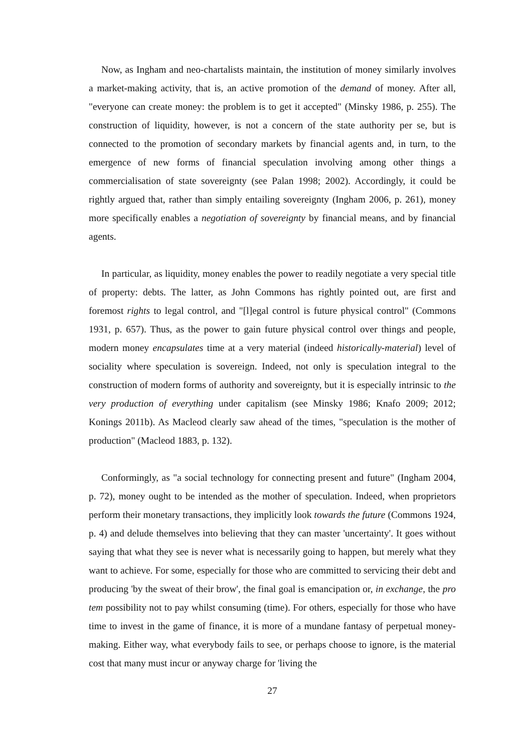Now, as Ingham and neo-chartalists maintain, the institution of money similarly involves a market-making activity, that is, an active promotion of the demand of money. After all, "everyone can create money: the problem is to get it accepted" (Minsky 1986, p. 255). The construction of liquidity, however, is not a concern of the state authority per se, but is connected to the promotion of secondary markets by financial agents and, in turn, to the emergence of new forms of financial speculation involving among other things a commercialisation of state sovereignty (see Palan 1998; 2002). Accordingly, it could be rightly argued that, rather than simply entailing sovereignty (Ingham 2006, p. 261), money more specifically enables a negotiation of sovereignty by financial means, and by financial agents.
In particular, as liquidity, money enables the power to readily negotiate a very special title of property: debts. The latter, as John Commons has rightly pointed out, are first and foremost rights to legal control, and "[l]egal control is future physical control" (Commons 1931, p. 657). Thus, as the power to gain future physical control over things and people, modern money encapsulates time at a very material (indeed historically-material) level of sociality where speculation is sovereign. Indeed, not only is speculation integral to the construction of modern forms of authority and sovereignty, but it is especially intrinsic to the very production of everything under capitalism (see Minsky 1986; Knafo 2009; 2012; Konings 2011b). As Macleod clearly saw ahead of the times, "speculation is the mother of production" (Macleod 1883, p. 132).
Conformingly, as "a social technology for connecting present and future" (Ingham 2004, p. 72), money ought to be intended as the mother of speculation. Indeed, when proprietors perform their monetary transactions, they implicitly look towards the future (Commons 1924, p. 4) and delude themselves into believing that they can master 'uncertainty'. It goes without saying that what they see is never what is necessarily going to happen, but merely what they want to achieve. For some, especially for those who are committed to servicing their debt and producing 'by the sweat of their brow', the final goal is emancipation or, in exchange, the pro tem possibility not to pay whilst consuming (time). For others, especially for those who have time to invest in the game of finance, it is more of a mundane fantasy of perpetual money-making. Either way, what everybody fails to see, or perhaps choose to ignore, is the material cost that many must incur or anyway charge for 'living the
27